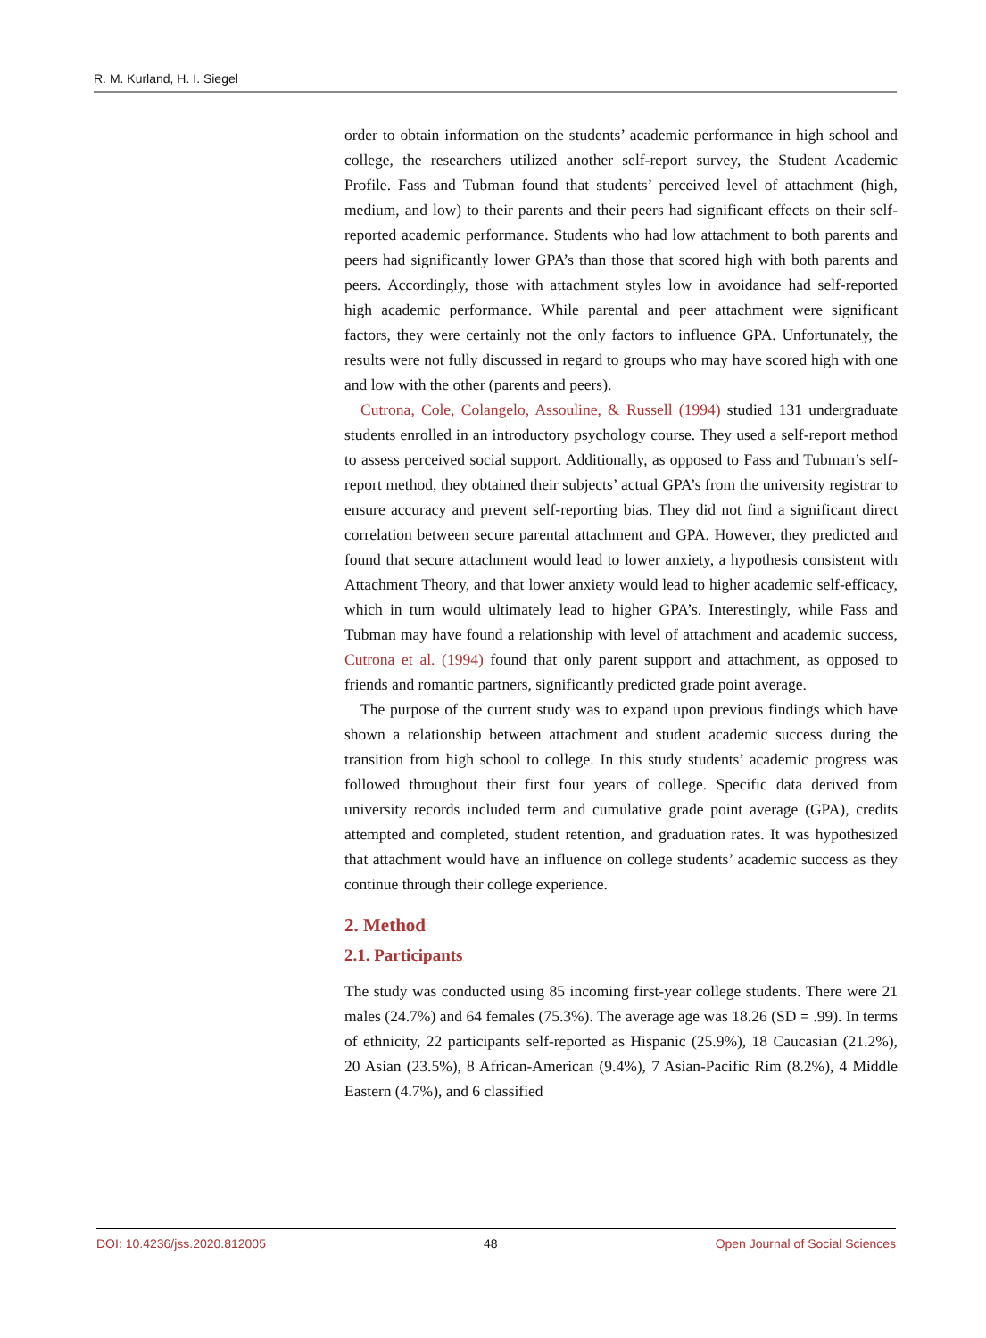R. M. Kurland, H. I. Siegel
order to obtain information on the students’ academic performance in high school and college, the researchers utilized another self-report survey, the Student Academic Profile. Fass and Tubman found that students’ perceived level of attachment (high, medium, and low) to their parents and their peers had significant effects on their self-reported academic performance. Students who had low attachment to both parents and peers had significantly lower GPA’s than those that scored high with both parents and peers. Accordingly, those with attachment styles low in avoidance had self-reported high academic performance. While parental and peer attachment were significant factors, they were certainly not the only factors to influence GPA. Unfortunately, the results were not fully discussed in regard to groups who may have scored high with one and low with the other (parents and peers).
Cutrona, Cole, Colangelo, Assouline, & Russell (1994) studied 131 undergraduate students enrolled in an introductory psychology course. They used a self-report method to assess perceived social support. Additionally, as opposed to Fass and Tubman’s self-report method, they obtained their subjects’ actual GPA’s from the university registrar to ensure accuracy and prevent self-reporting bias. They did not find a significant direct correlation between secure parental attachment and GPA. However, they predicted and found that secure attachment would lead to lower anxiety, a hypothesis consistent with Attachment Theory, and that lower anxiety would lead to higher academic self-efficacy, which in turn would ultimately lead to higher GPA’s. Interestingly, while Fass and Tubman may have found a relationship with level of attachment and academic success, Cutrona et al. (1994) found that only parent support and attachment, as opposed to friends and romantic partners, significantly predicted grade point average.
The purpose of the current study was to expand upon previous findings which have shown a relationship between attachment and student academic success during the transition from high school to college. In this study students’ academic progress was followed throughout their first four years of college. Specific data derived from university records included term and cumulative grade point average (GPA), credits attempted and completed, student retention, and graduation rates. It was hypothesized that attachment would have an influence on college students’ academic success as they continue through their college experience.
2. Method
2.1. Participants
The study was conducted using 85 incoming first-year college students. There were 21 males (24.7%) and 64 females (75.3%). The average age was 18.26 (SD = .99). In terms of ethnicity, 22 participants self-reported as Hispanic (25.9%), 18 Caucasian (21.2%), 20 Asian (23.5%), 8 African-American (9.4%), 7 Asian-Pacific Rim (8.2%), 4 Middle Eastern (4.7%), and 6 classified
DOI: 10.4236/jss.2020.812005 48 Open Journal of Social Sciences